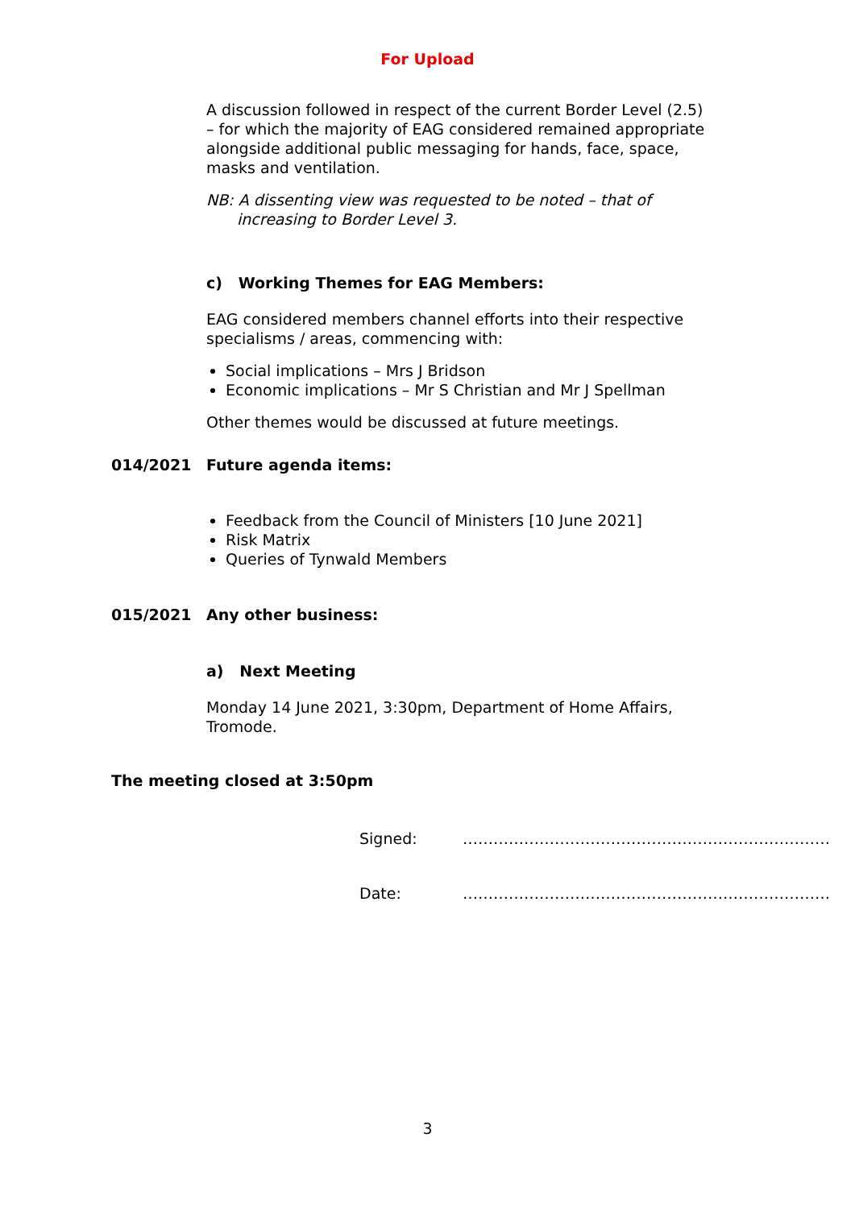For Upload
A discussion followed in respect of the current Border Level (2.5) – for which the majority of EAG considered remained appropriate alongside additional public messaging for hands, face, space, masks and ventilation.
NB: A dissenting view was requested to be noted – that of increasing to Border Level 3.
c) Working Themes for EAG Members:
EAG considered members channel efforts into their respective specialisms / areas, commencing with:
Social implications – Mrs J Bridson
Economic implications – Mr S Christian and Mr J Spellman
Other themes would be discussed at future meetings.
014/2021 Future agenda items:
Feedback from the Council of Ministers [10 June 2021]
Risk Matrix
Queries of Tynwald Members
015/2021 Any other business:
a) Next Meeting
Monday 14 June 2021, 3:30pm, Department of Home Affairs, Tromode.
The meeting closed at 3:50pm
Signed: ………………………………………………………………
Date: ………………………………………………………………
3